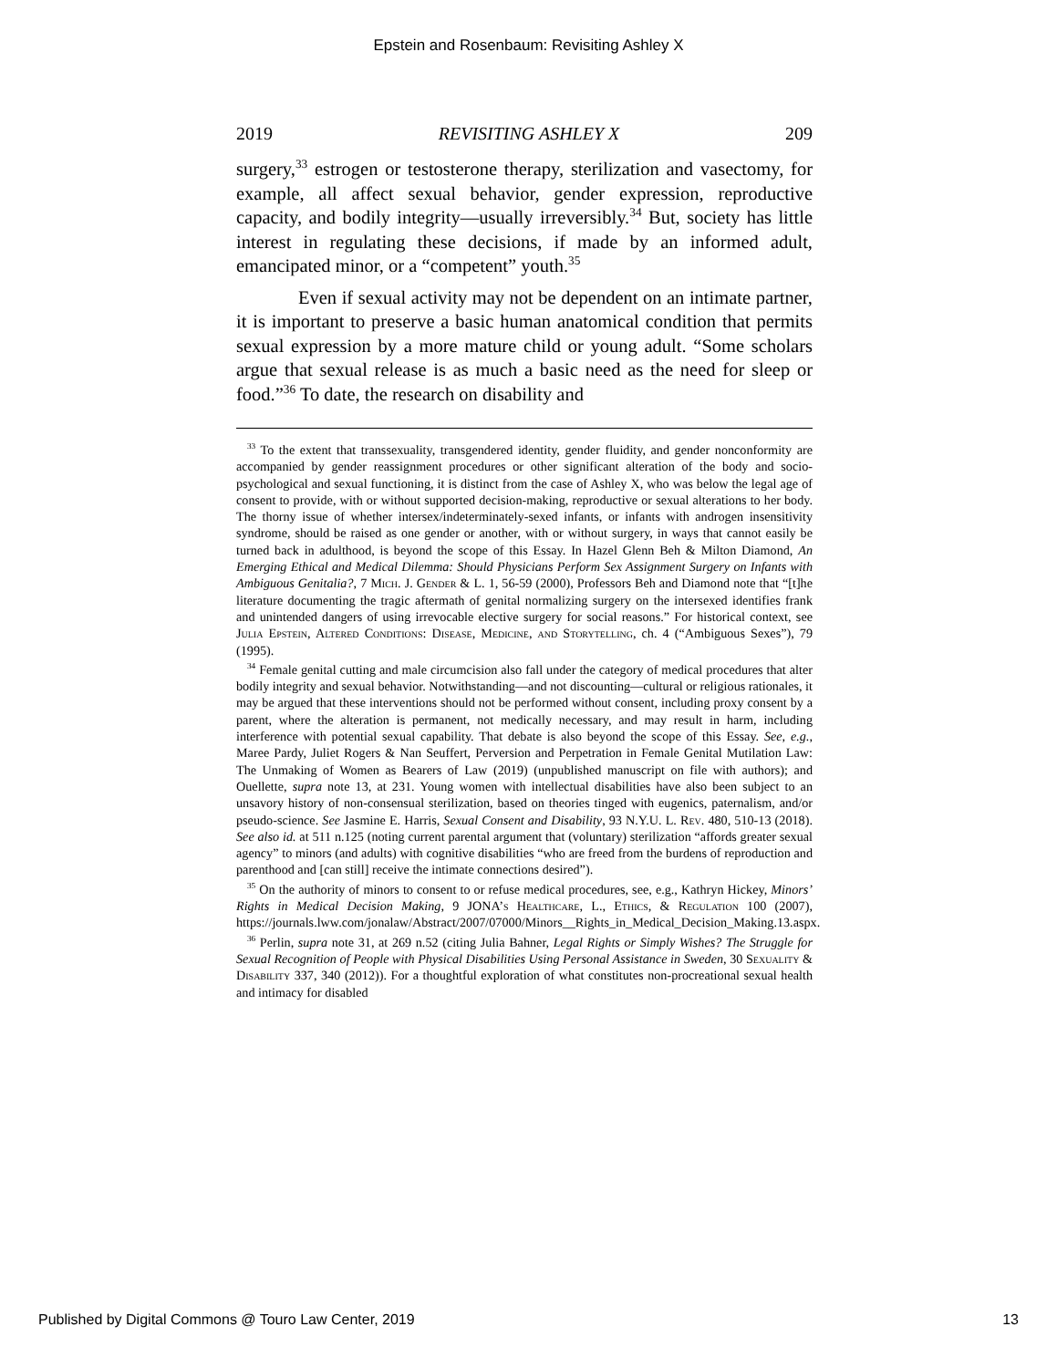Epstein and Rosenbaum: Revisiting Ashley X
2019 REVISITING ASHLEY X 209
surgery,<sup>33</sup> estrogen or testosterone therapy, sterilization and vasectomy, for example, all affect sexual behavior, gender expression, reproductive capacity, and bodily integrity—usually irreversibly.<sup>34</sup> But, society has little interest in regulating these decisions, if made by an informed adult, emancipated minor, or a “competent” youth.<sup>35</sup>
Even if sexual activity may not be dependent on an intimate partner, it is important to preserve a basic human anatomical condition that permits sexual expression by a more mature child or young adult. “Some scholars argue that sexual release is as much a basic need as the need for sleep or food.”<sup>36</sup> To date, the research on disability and
<sup>33</sup> To the extent that transsexuality, transgendered identity, gender fluidity, and gender nonconformity are accompanied by gender reassignment procedures or other significant alteration of the body and socio-psychological and sexual functioning, it is distinct from the case of Ashley X, who was below the legal age of consent to provide, with or without supported decision-making, reproductive or sexual alterations to her body. The thorny issue of whether intersex/indeterminately-sexed infants, or infants with androgen insensitivity syndrome, should be raised as one gender or another, with or without surgery, in ways that cannot easily be turned back in adulthood, is beyond the scope of this Essay. In Hazel Glenn Beh & Milton Diamond, An Emerging Ethical and Medical Dilemma: Should Physicians Perform Sex Assignment Surgery on Infants with Ambiguous Genitalia?, 7 Mich. J. Gender & L. 1, 56-59 (2000), Professors Beh and Diamond note that “[t]he literature documenting the tragic aftermath of genital normalizing surgery on the intersexed identifies frank and unintended dangers of using irrevocable elective surgery for social reasons.” For historical context, see Julia Epstein, Altered Conditions: Disease, Medicine, and Storytelling, ch. 4 (“Ambiguous Sexes”), 79 (1995).
<sup>34</sup> Female genital cutting and male circumcision also fall under the category of medical procedures that alter bodily integrity and sexual behavior. Notwithstanding—and not discounting—cultural or religious rationales, it may be argued that these interventions should not be performed without consent, including proxy consent by a parent, where the alteration is permanent, not medically necessary, and may result in harm, including interference with potential sexual capability. That debate is also beyond the scope of this Essay. See, e.g., Maree Pardy, Juliet Rogers & Nan Seuffert, Perversion and Perpetration in Female Genital Mutilation Law: The Unmaking of Women as Bearers of Law (2019) (unpublished manuscript on file with authors); and Ouellette, supra note 13, at 231. Young women with intellectual disabilities have also been subject to an unsavory history of non-consensual sterilization, based on theories tinged with eugenics, paternalism, and/or pseudo-science. See Jasmine E. Harris, Sexual Consent and Disability, 93 N.Y.U. L. Rev. 480, 510-13 (2018). See also id. at 511 n.125 (noting current parental argument that (voluntary) sterilization “affords greater sexual agency” to minors (and adults) with cognitive disabilities “who are freed from the burdens of reproduction and parenthood and [can still] receive the intimate connections desired”).
<sup>35</sup> On the authority of minors to consent to or refuse medical procedures, see, e.g., Kathryn Hickey, Minors’ Rights in Medical Decision Making, 9 JONA’s Healthcare, L., Ethics, & Regulation 100 (2007), https://journals.lww.com/jonalaw/Abstract/2007/07000/Minors__Rights_in_Medical_Decision_Making.13.aspx.
<sup>36</sup> Perlin, supra note 31, at 269 n.52 (citing Julia Bahner, Legal Rights or Simply Wishes? The Struggle for Sexual Recognition of People with Physical Disabilities Using Personal Assistance in Sweden, 30 Sexuality & Disability 337, 340 (2012)). For a thoughtful exploration of what constitutes non-procreational sexual health and intimacy for disabled
Published by Digital Commons @ Touro Law Center, 2019 13